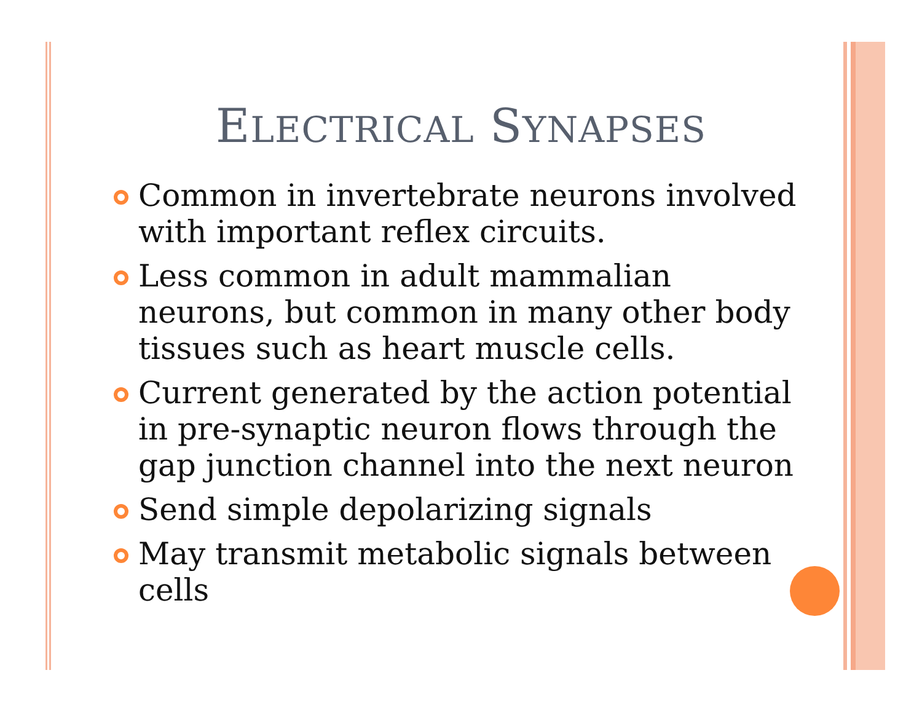ELECTRICAL SYNAPSES
Common in invertebrate neurons involved with important reflex circuits.
Less common in adult mammalian neurons, but common in many other body tissues such as heart muscle cells.
Current generated by the action potential in pre-synaptic neuron flows through the gap junction channel into the next neuron
Send simple depolarizing signals
May transmit metabolic signals between cells